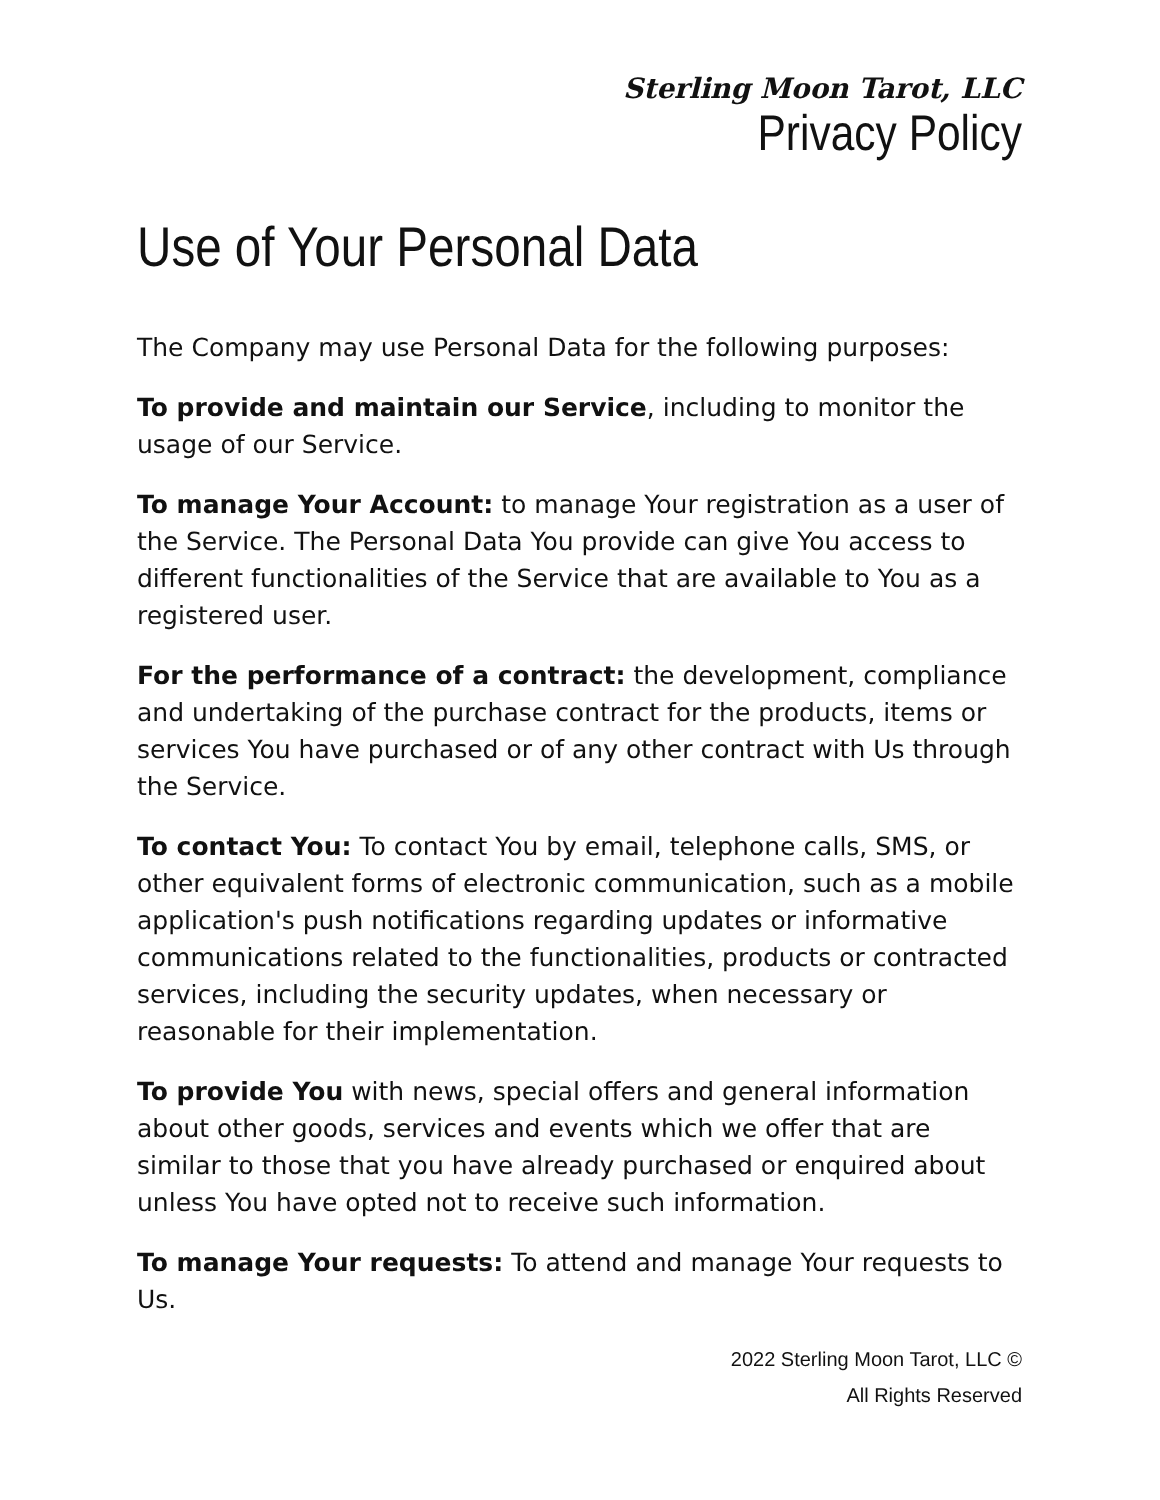Sterling Moon Tarot, LLC
Privacy Policy
Use of Your Personal Data
The Company may use Personal Data for the following purposes:
To provide and maintain our Service, including to monitor the usage of our Service.
To manage Your Account: to manage Your registration as a user of the Service. The Personal Data You provide can give You access to different functionalities of the Service that are available to You as a registered user.
For the performance of a contract: the development, compliance and undertaking of the purchase contract for the products, items or services You have purchased or of any other contract with Us through the Service.
To contact You: To contact You by email, telephone calls, SMS, or other equivalent forms of electronic communication, such as a mobile application's push notifications regarding updates or informative communications related to the functionalities, products or contracted services, including the security updates, when necessary or reasonable for their implementation.
To provide You with news, special offers and general information about other goods, services and events which we offer that are similar to those that you have already purchased or enquired about unless You have opted not to receive such information.
To manage Your requests: To attend and manage Your requests to Us.
2022 Sterling Moon Tarot, LLC ©
All Rights Reserved